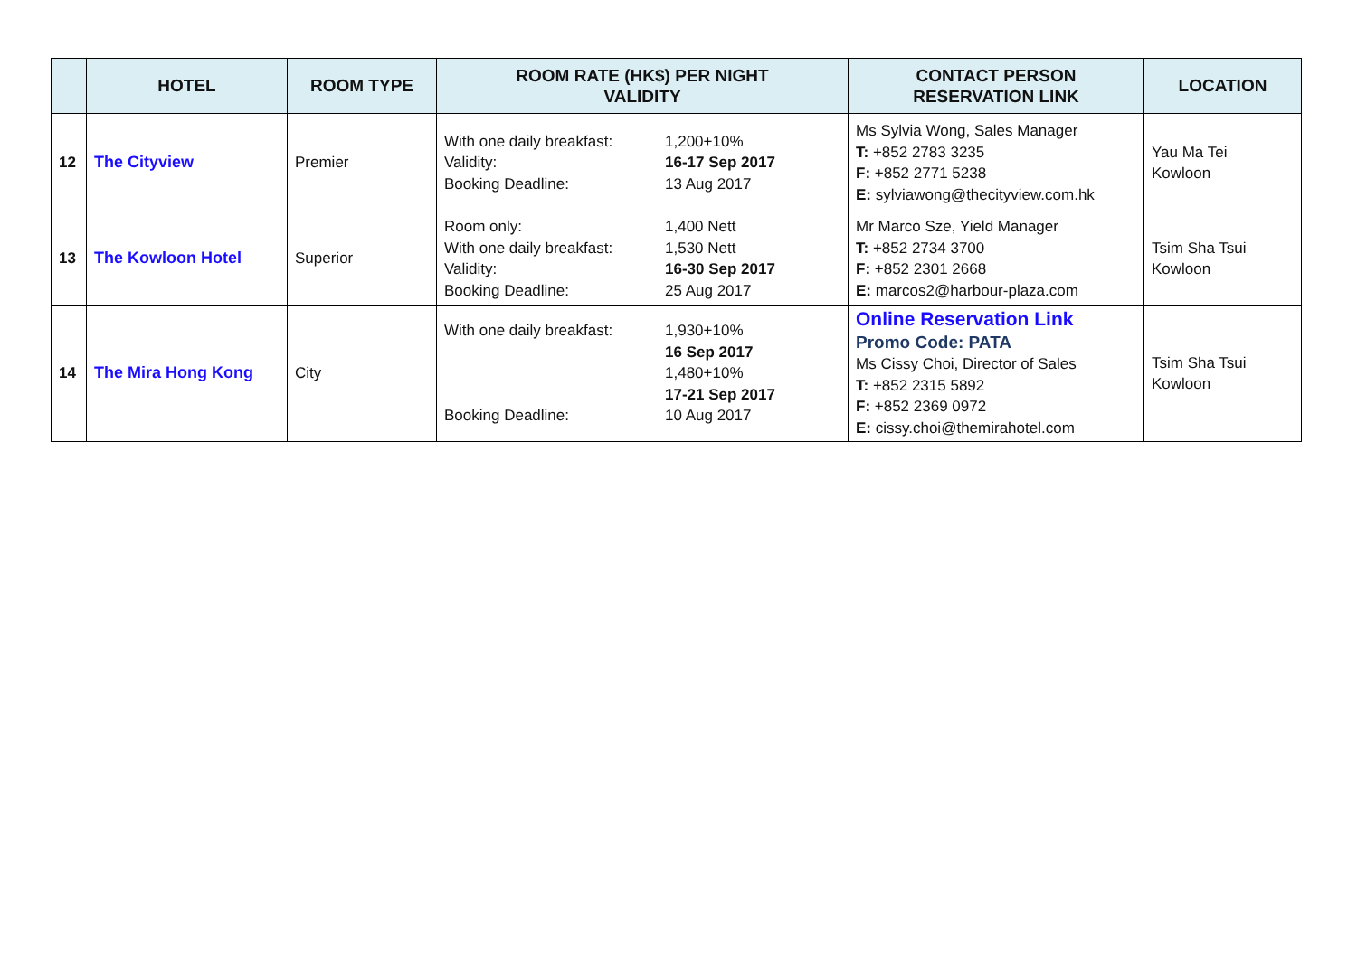| | HOTEL | ROOM TYPE | ROOM RATE (HK$) PER NIGHT VALIDITY | CONTACT PERSON RESERVATION LINK | LOCATION |
| --- | --- | --- | --- | --- | --- |
| 12 | The Cityview | Premier | With one daily breakfast: 1,200+10% Validity: 16-17 Sep 2017 Booking Deadline: 13 Aug 2017 | Ms Sylvia Wong, Sales Manager T: +852 2783 3235 F: +852 2771 5238 E: sylviawong@thecityview.com.hk | Yau Ma Tei Kowloon |
| 13 | The Kowloon Hotel | Superior | Room only: 1,400 Nett With one daily breakfast: 1,530 Nett Validity: 16-30 Sep 2017 Booking Deadline: 25 Aug 2017 | Mr Marco Sze, Yield Manager T: +852 2734 3700 F: +852 2301 2668 E: marcos2@harbour-plaza.com | Tsim Sha Tsui Kowloon |
| 14 | The Mira Hong Kong | City | With one daily breakfast: 1,930+10% 16 Sep 2017 1,480+10% 17-21 Sep 2017 Booking Deadline: 10 Aug 2017 | Online Reservation Link Promo Code: PATA Ms Cissy Choi, Director of Sales T: +852 2315 5892 F: +852 2369 0972 E: cissy.choi@themirahotel.com | Tsim Sha Tsui Kowloon |